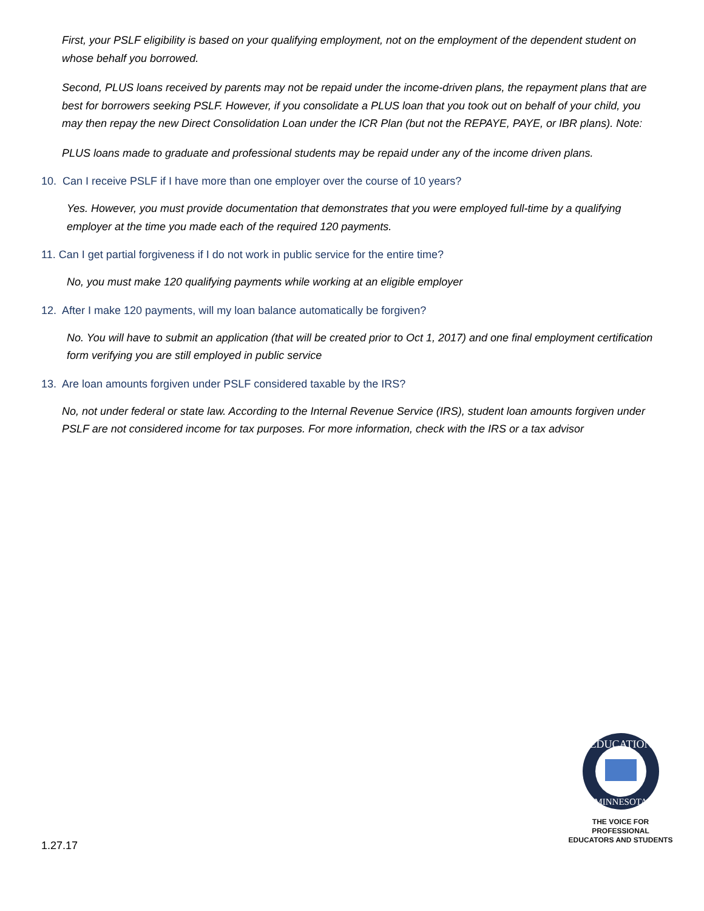First, your PSLF eligibility is based on your qualifying employment, not on the employment of the dependent student on whose behalf you borrowed.
Second, PLUS loans received by parents may not be repaid under the income-driven plans, the repayment plans that are best for borrowers seeking PSLF. However, if you consolidate a PLUS loan that you took out on behalf of your child, you may then repay the new Direct Consolidation Loan under the ICR Plan (but not the REPAYE, PAYE, or IBR plans). Note:
PLUS loans made to graduate and professional students may be repaid under any of the income driven plans.
10. Can I receive PSLF if I have more than one employer over the course of 10 years?
Yes. However, you must provide documentation that demonstrates that you were employed full-time by a qualifying employer at the time you made each of the required 120 payments.
11. Can I get partial forgiveness if I do not work in public service for the entire time?
No, you must make 120 qualifying payments while working at an eligible employer
12. After I make 120 payments, will my loan balance automatically be forgiven?
No. You will have to submit an application (that will be created prior to Oct 1, 2017) and one final employment certification form verifying you are still employed in public service
13. Are loan amounts forgiven under PSLF considered taxable by the IRS?
No, not under federal or state law. According to the Internal Revenue Service (IRS), student loan amounts forgiven under PSLF are not considered income for tax purposes. For more information, check with the IRS or a tax advisor
EDUCATION
MINNESOTA
THE VOICE FOR PROFESSIONAL
EDUCATORS AND STUDENTS
1.27.17